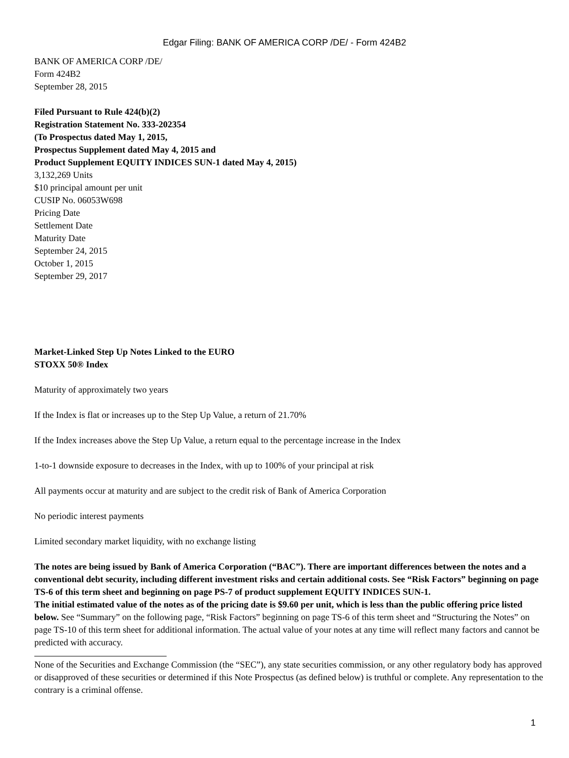Edgar Filing: BANK OF AMERICA CORP /DE/ - Form 424B2
BANK OF AMERICA CORP /DE/
Form 424B2
September 28, 2015
Filed Pursuant to Rule 424(b)(2)
Registration Statement No. 333-202354
(To Prospectus dated May 1, 2015,
Prospectus Supplement dated May 4, 2015 and
Product Supplement EQUITY INDICES SUN-1 dated May 4, 2015)
3,132,269 Units
$10 principal amount per unit
CUSIP No. 06053W698
Pricing Date
Settlement Date
Maturity Date
September 24, 2015
October 1, 2015
September 29, 2017
Market-Linked Step Up Notes Linked to the EURO
STOXX 50® Index
Maturity of approximately two years
If the Index is flat or increases up to the Step Up Value, a return of 21.70%
If the Index increases above the Step Up Value, a return equal to the percentage increase in the Index
1-to-1 downside exposure to decreases in the Index, with up to 100% of your principal at risk
All payments occur at maturity and are subject to the credit risk of Bank of America Corporation
No periodic interest payments
Limited secondary market liquidity, with no exchange listing
The notes are being issued by Bank of America Corporation (“BAC”). There are important differences between the notes and a conventional debt security, including different investment risks and certain additional costs. See “Risk Factors” beginning on page TS-6 of this term sheet and beginning on page PS-7 of product supplement EQUITY INDICES SUN-1.
The initial estimated value of the notes as of the pricing date is $9.60 per unit, which is less than the public offering price listed below. See “Summary” on the following page, “Risk Factors” beginning on page TS-6 of this term sheet and “Structuring the Notes” on page TS-10 of this term sheet for additional information. The actual value of your notes at any time will reflect many factors and cannot be predicted with accuracy.
None of the Securities and Exchange Commission (the “SEC”), any state securities commission, or any other regulatory body has approved or disapproved of these securities or determined if this Note Prospectus (as defined below) is truthful or complete. Any representation to the contrary is a criminal offense.
1